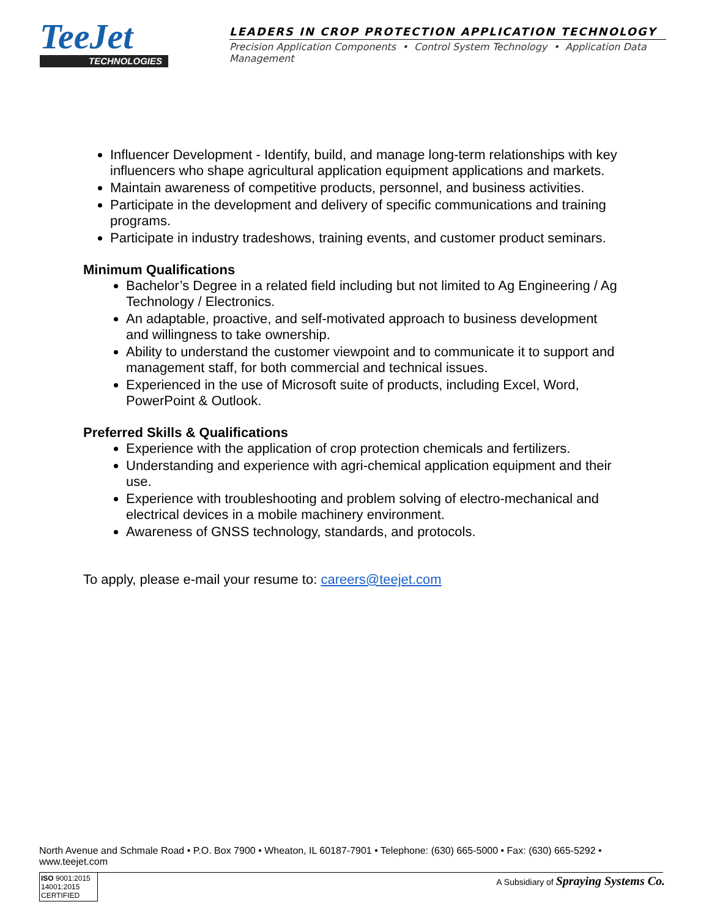TeeJet
TECHNOLOGIES
LEADERS IN CROP PROTECTION APPLICATION TECHNOLOGY
Precision Application Components • Control System Technology • Application Data Management
Influencer Development - Identify, build, and manage long-term relationships with key influencers who shape agricultural application equipment applications and markets.
Maintain awareness of competitive products, personnel, and business activities.
Participate in the development and delivery of specific communications and training programs.
Participate in industry tradeshows, training events, and customer product seminars.
Minimum Qualifications
Bachelor’s Degree in a related field including but not limited to Ag Engineering / Ag Technology / Electronics.
An adaptable, proactive, and self-motivated approach to business development and willingness to take ownership.
Ability to understand the customer viewpoint and to communicate it to support and management staff, for both commercial and technical issues.
Experienced in the use of Microsoft suite of products, including Excel, Word, PowerPoint & Outlook.
Preferred Skills & Qualifications
Experience with the application of crop protection chemicals and fertilizers.
Understanding and experience with agri-chemical application equipment and their use.
Experience with troubleshooting and problem solving of electro-mechanical and electrical devices in a mobile machinery environment.
Awareness of GNSS technology, standards, and protocols.
To apply, please e-mail your resume to: careers@teejet.com
North Avenue and Schmale Road • P.O. Box 7900 • Wheaton, IL 60187-7901 • Telephone: (630) 665-5000 • Fax: (630) 665-5292 • www.teejet.com
ISO 9001:2015 14001:2015
CERTIFIED
A Subsidiary of Spraying Systems Co.